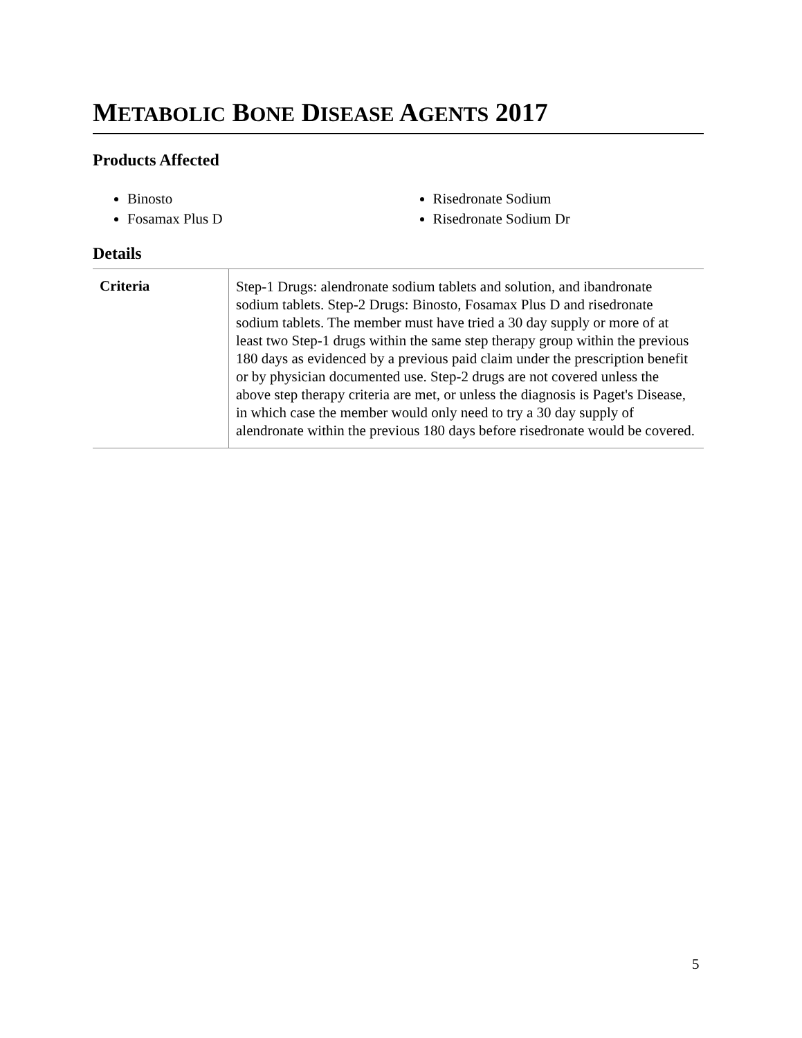METABOLIC BONE DISEASE AGENTS 2017
Products Affected
Binosto
Fosamax Plus D
Risedronate Sodium
Risedronate Sodium Dr
Details
| Criteria | Step-1 Drugs: alendronate sodium tablets and solution, and ibandronate sodium tablets. Step-2 Drugs: Binosto, Fosamax Plus D and risedronate sodium tablets. The member must have tried a 30 day supply or more of at least two Step-1 drugs within the same step therapy group within the previous 180 days as evidenced by a previous paid claim under the prescription benefit or by physician documented use. Step-2 drugs are not covered unless the above step therapy criteria are met, or unless the diagnosis is Paget's Disease, in which case the member would only need to try a 30 day supply of alendronate within the previous 180 days before risedronate would be covered. |
5